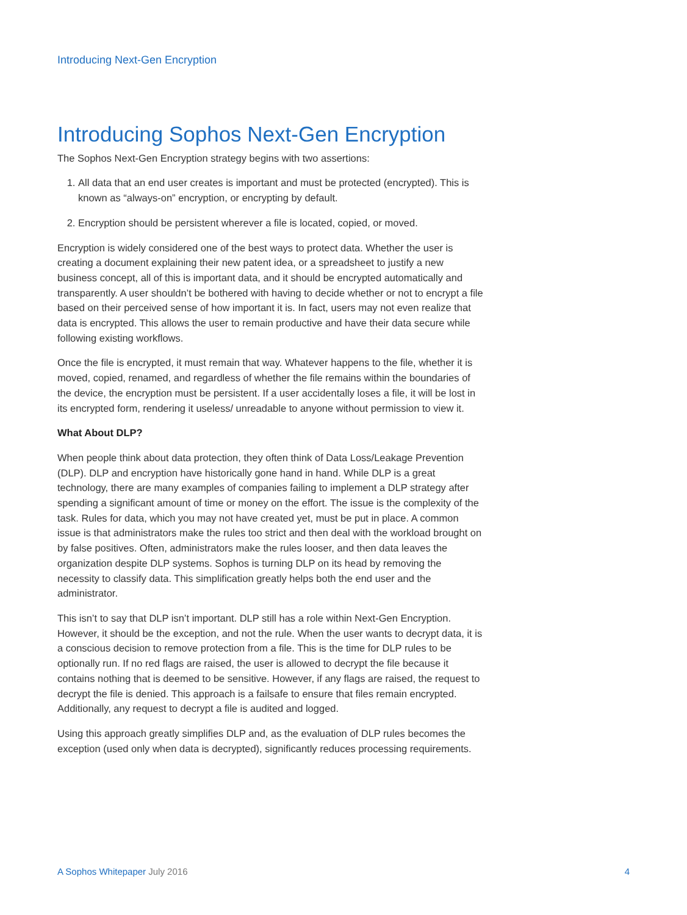Introducing Next-Gen Encryption
Introducing Sophos Next-Gen Encryption
The Sophos Next-Gen Encryption strategy begins with two assertions:
1. All data that an end user creates is important and must be protected (encrypted). This is known as “always-on” encryption, or encrypting by default.
2. Encryption should be persistent wherever a file is located, copied, or moved.
Encryption is widely considered one of the best ways to protect data. Whether the user is creating a document explaining their new patent idea, or a spreadsheet to justify a new business concept, all of this is important data, and it should be encrypted automatically and transparently. A user shouldn’t be bothered with having to decide whether or not to encrypt a file based on their perceived sense of how important it is. In fact, users may not even realize that data is encrypted. This allows the user to remain productive and have their data secure while following existing workflows.
Once the file is encrypted, it must remain that way. Whatever happens to the file, whether it is moved, copied, renamed, and regardless of whether the file remains within the boundaries of the device, the encryption must be persistent. If a user accidentally loses a file, it will be lost in its encrypted form, rendering it useless/ unreadable to anyone without permission to view it.
What About DLP?
When people think about data protection, they often think of Data Loss/Leakage Prevention (DLP). DLP and encryption have historically gone hand in hand. While DLP is a great technology, there are many examples of companies failing to implement a DLP strategy after spending a significant amount of time or money on the effort. The issue is the complexity of the task. Rules for data, which you may not have created yet, must be put in place. A common issue is that administrators make the rules too strict and then deal with the workload brought on by false positives. Often, administrators make the rules looser, and then data leaves the organization despite DLP systems. Sophos is turning DLP on its head by removing the necessity to classify data. This simplification greatly helps both the end user and the administrator.
This isn’t to say that DLP isn’t important. DLP still has a role within Next-Gen Encryption. However, it should be the exception, and not the rule. When the user wants to decrypt data, it is a conscious decision to remove protection from a file. This is the time for DLP rules to be optionally run. If no red flags are raised, the user is allowed to decrypt the file because it contains nothing that is deemed to be sensitive. However, if any flags are raised, the request to decrypt the file is denied. This approach is a failsafe to ensure that files remain encrypted. Additionally, any request to decrypt a file is audited and logged.
Using this approach greatly simplifies DLP and, as the evaluation of DLP rules becomes the exception (used only when data is decrypted), significantly reduces processing requirements.
A Sophos Whitepaper July 2016 4